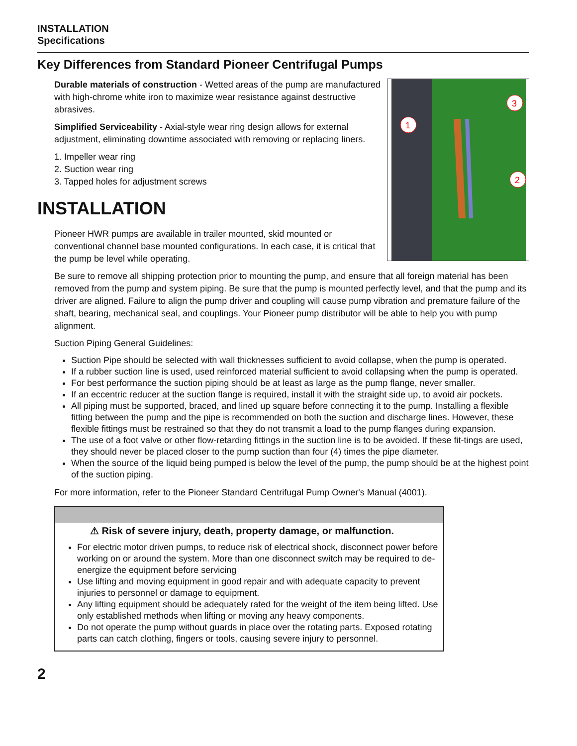INSTALLATION
Specifications
Key Differences from Standard Pioneer Centrifugal Pumps
1
2
3
Durable materials of construction - Wetted areas of the pump are manufactured with high-chrome white iron to maximize wear resistance against destructive abrasives.
Simplified Serviceability - Axial-style wear ring design allows for external adjustment, eliminating downtime associated with removing or replacing liners.
1. Impeller wear ring
2. Suction wear ring
3. Tapped holes for adjustment screws
INSTALLATION
Pioneer HWR pumps are available in trailer mounted, skid mounted or conventional channel base mounted configurations. In each case, it is critical that the pump be level while operating.
Be sure to remove all shipping protection prior to mounting the pump, and ensure that all foreign material has been removed from the pump and system piping. Be sure that the pump is mounted perfectly level, and that the pump and its driver are aligned. Failure to align the pump driver and coupling will cause pump vibration and premature failure of the shaft, bearing, mechanical seal, and couplings. Your Pioneer pump distributor will be able to help you with pump alignment.
Suction Piping General Guidelines:
Suction Pipe should be selected with wall thicknesses sufficient to avoid collapse, when the pump is operated.
If a rubber suction line is used, used reinforced material sufficient to avoid collapsing when the pump is operated.
For best performance the suction piping should be at least as large as the pump flange, never smaller.
If an eccentric reducer at the suction flange is required, install it with the straight side up, to avoid air pockets.
All piping must be supported, braced, and lined up square before connecting it to the pump. Installing a flexible fitting between the pump and the pipe is recommended on both the suction and discharge lines. However, these flexible fittings must be restrained so that they do not transmit a load to the pump flanges during expansion.
The use of a foot valve or other flow-retarding fittings in the suction line is to be avoided. If these fit-tings are used, they should never be placed closer to the pump suction than four (4) times the pipe diameter.
When the source of the liquid being pumped is below the level of the pump, the pump should be at the highest point of the suction piping.
For more information, refer to the Pioneer Standard Centrifugal Pump Owner's Manual (4001).
⚠ Risk of severe injury, death, property damage, or malfunction.
For electric motor driven pumps, to reduce risk of electrical shock, disconnect power before working on or around the system. More than one disconnect switch may be required to de-energize the equipment before servicing
Use lifting and moving equipment in good repair and with adequate capacity to prevent injuries to personnel or damage to equipment.
Any lifting equipment should be adequately rated for the weight of the item being lifted. Use only established methods when lifting or moving any heavy components.
Do not operate the pump without guards in place over the rotating parts. Exposed rotating parts can catch clothing, fingers or tools, causing severe injury to personnel.
2